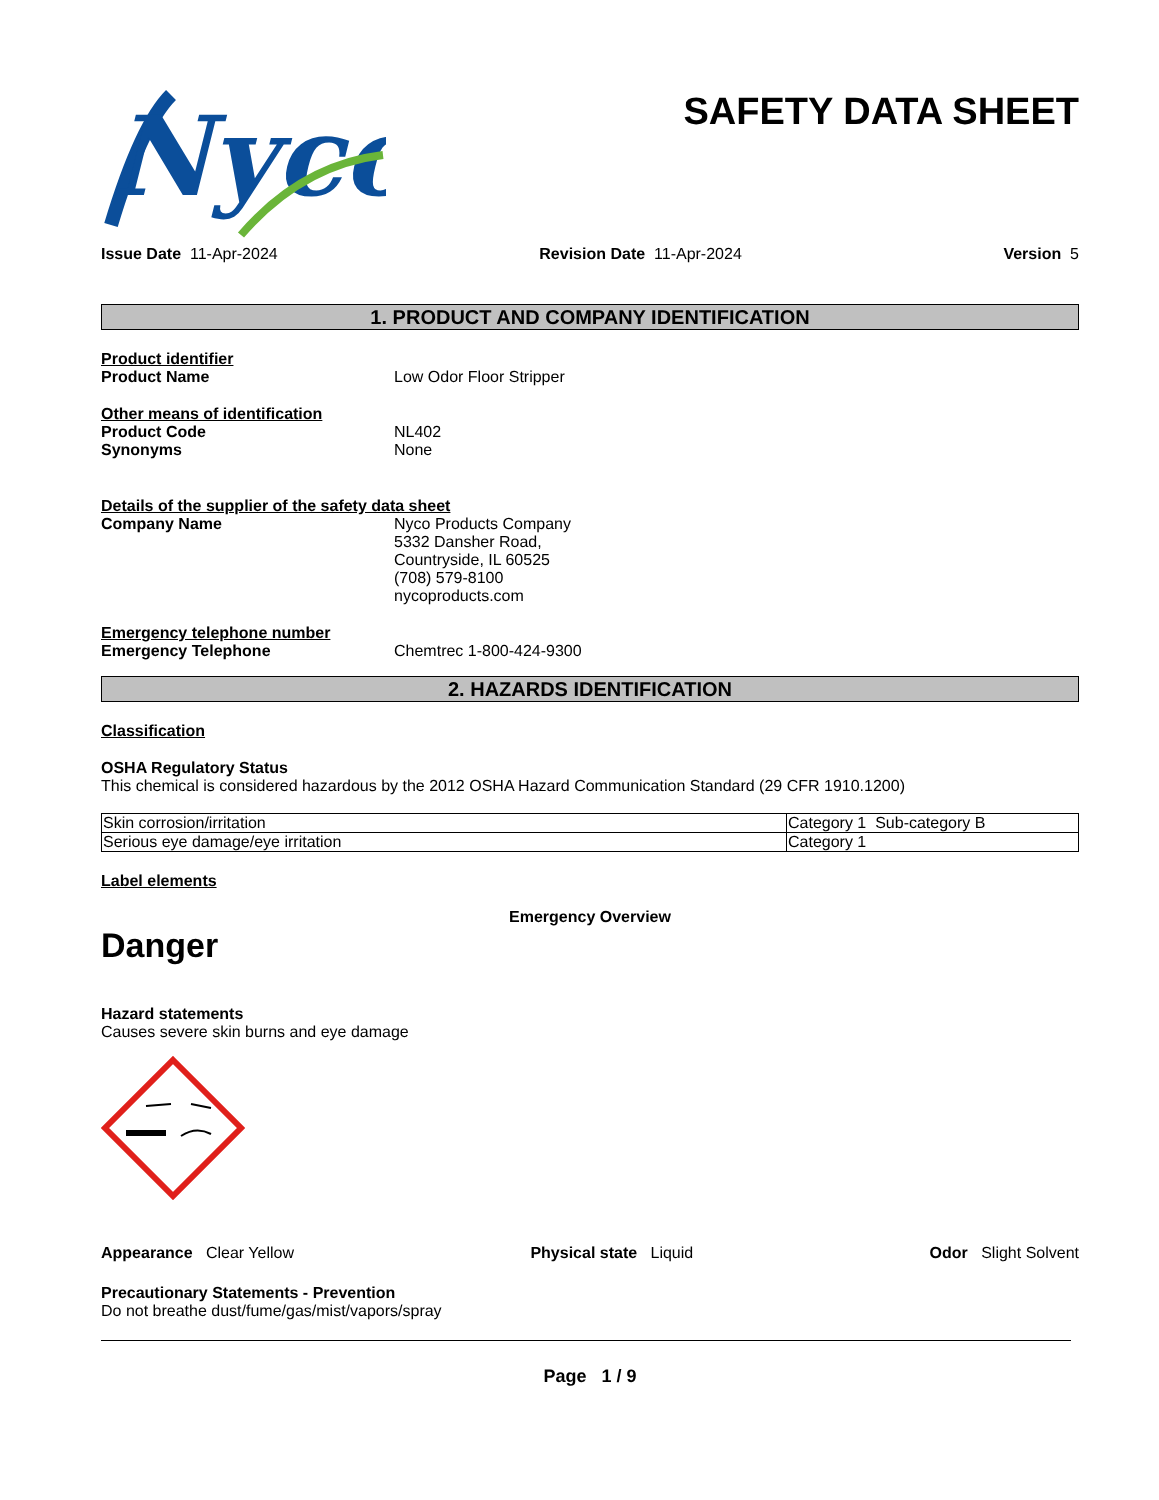Nyco
SAFETY DATA SHEET
Issue Date 11-Apr-2024 Revision Date 11-Apr-2024 Version 5
1. PRODUCT AND COMPANY IDENTIFICATION
Product identifier
Product Name Low Odor Floor Stripper
Other means of identification
Product Code NL402
Synonyms None
Details of the supplier of the safety data sheet
Company Name Nyco Products Company
5332 Dansher Road,
Countryside, IL 60525
(708) 579-8100
nycoproducts.com
Emergency telephone number
Emergency Telephone Chemtrec 1-800-424-9300
2. HAZARDS IDENTIFICATION
Classification
OSHA Regulatory Status
This chemical is considered hazardous by the 2012 OSHA Hazard Communication Standard (29 CFR 1910.1200)
| Skin corrosion/irritation | Category 1 Sub-category B |
| Serious eye damage/eye irritation | Category 1 |
Label elements
Emergency Overview
Danger
Hazard statements
Causes severe skin burns and eye damage
Appearance Clear Yellow Physical state Liquid Odor Slight Solvent
Precautionary Statements - Prevention
Do not breathe dust/fume/gas/mist/vapors/spray
Page 1 / 9